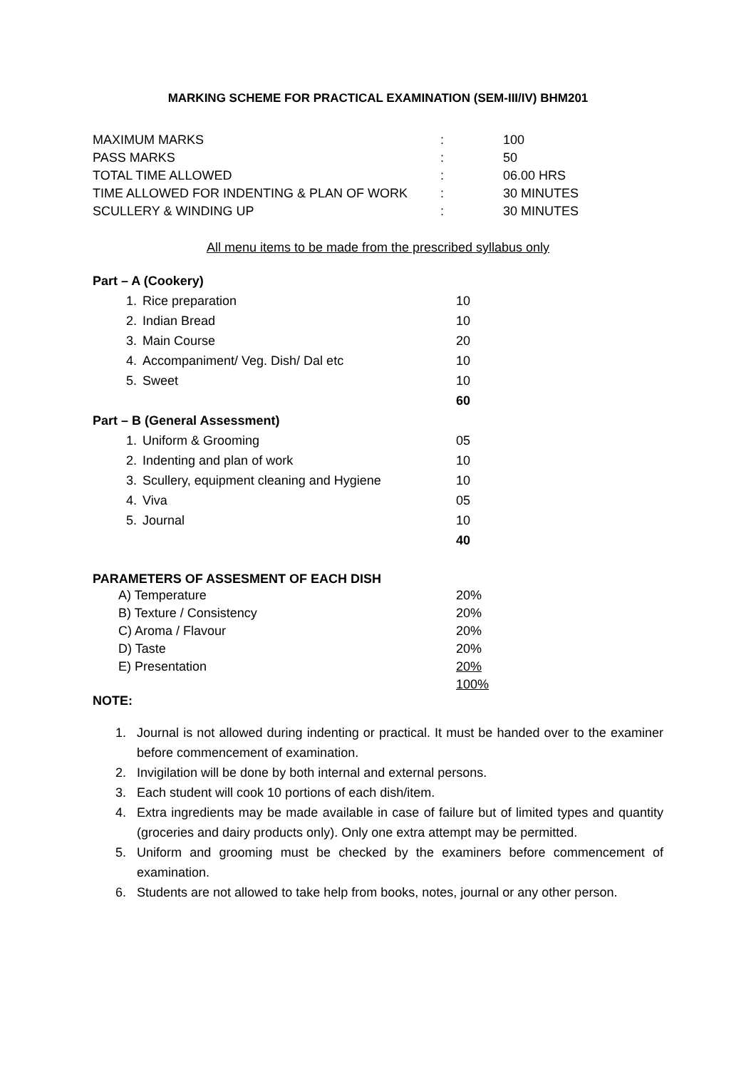MARKING SCHEME FOR PRACTICAL EXAMINATION (SEM-III/IV) BHM201
| MAXIMUM MARKS | : | 100 |
| PASS MARKS | : | 50 |
| TOTAL TIME ALLOWED | : | 06.00 HRS |
| TIME ALLOWED FOR INDENTING & PLAN OF WORK | : | 30 MINUTES |
| SCULLERY & WINDING UP | : | 30 MINUTES |
All menu items to be made from the prescribed syllabus only
| Part – A (Cookery) | | |
| 1. | Rice preparation | 10 |
| 2. | Indian Bread | 10 |
| 3. | Main Course | 20 |
| 4. | Accompaniment/ Veg. Dish/ Dal etc | 10 |
| 5. | Sweet | 10 |
| | | 60 |
| Part – B (General Assessment) | | |
| 1. | Uniform & Grooming | 05 |
| 2. | Indenting and plan of work | 10 |
| 3. | Scullery, equipment cleaning and Hygiene | 10 |
| 4. | Viva | 05 |
| 5. | Journal | 10 |
| | | 40 |
PARAMETERS OF ASSESMENT OF EACH DISH
| | A) Temperature | 20% |
| | B) Texture / Consistency | 20% |
| | C) Aroma / Flavour | 20% |
| | D) Taste | 20% |
| | E) Presentation | 20% |
| | | 100% |
NOTE:
1. Journal is not allowed during indenting or practical. It must be handed over to the examiner before commencement of examination.
2. Invigilation will be done by both internal and external persons.
3. Each student will cook 10 portions of each dish/item.
4. Extra ingredients may be made available in case of failure but of limited types and quantity (groceries and dairy products only). Only one extra attempt may be permitted.
5. Uniform and grooming must be checked by the examiners before commencement of examination.
6. Students are not allowed to take help from books, notes, journal or any other person.